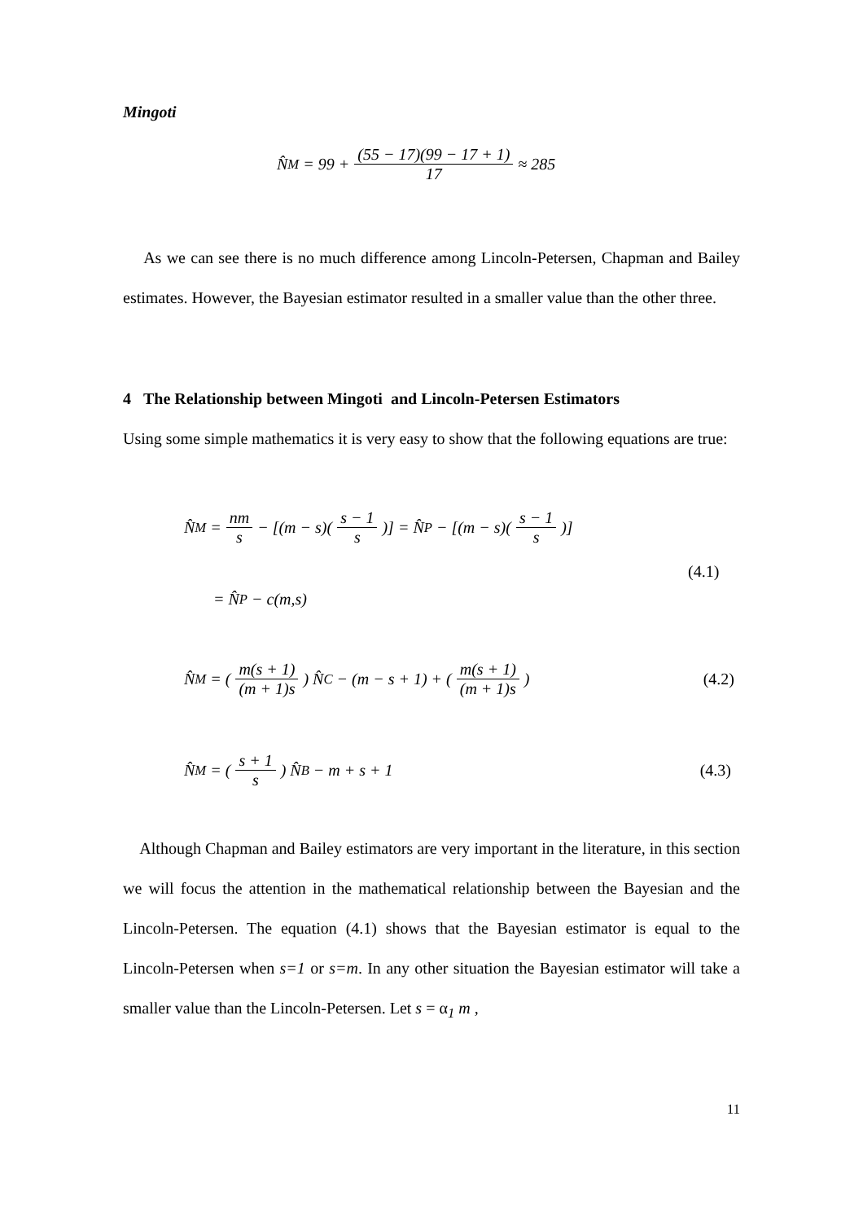Mingoti
N̂<sub>M</sub> = 99 + (55 − 17)(99 − 17 + 1) 17 ≈ 285
As we can see there is no much difference among Lincoln-Petersen, Chapman and Bailey estimates. However, the Bayesian estimator resulted in a smaller value than the other three.
4 The Relationship between Mingoti and Lincoln-Petersen Estimators
Using some simple mathematics it is very easy to show that the following equations are true:
N̂<sub>M</sub> = nm s − [(m − s)(s − 1 s)] = N̂<sub>P</sub> − [(m − s)(s − 1 s)]
(4.1)
= N̂<sub>P</sub> − c(m,s)
N̂<sub>M</sub> = (m(s + 1) (m + 1)s) N̂<sub>C</sub> − (m − s + 1) + (m(s + 1) (m + 1)s) (4.2)
N̂<sub>M</sub> = (s + 1 s) N̂<sub>B</sub> − m + s + 1 (4.3)
Although Chapman and Bailey estimators are very important in the literature, in this section we will focus the attention in the mathematical relationship between the Bayesian and the Lincoln-Petersen. The equation (4.1) shows that the Bayesian estimator is equal to the Lincoln-Petersen when s=1 or s=m. In any other situation the Bayesian estimator will take a smaller value than the Lincoln-Petersen. Let s = α<sub>1</sub> m ,
11